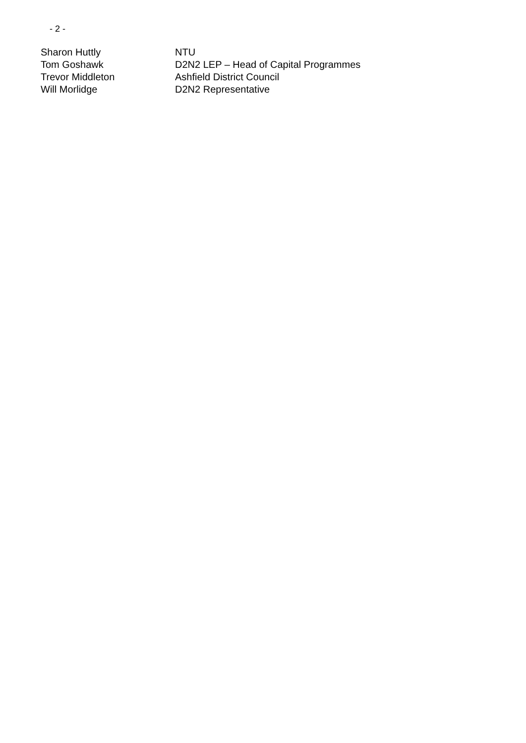- 2 -
| Sharon Huttly | NTU |
| Tom Goshawk | D2N2 LEP – Head of Capital Programmes |
| Trevor Middleton | Ashfield District Council |
| Will Morlidge | D2N2 Representative |